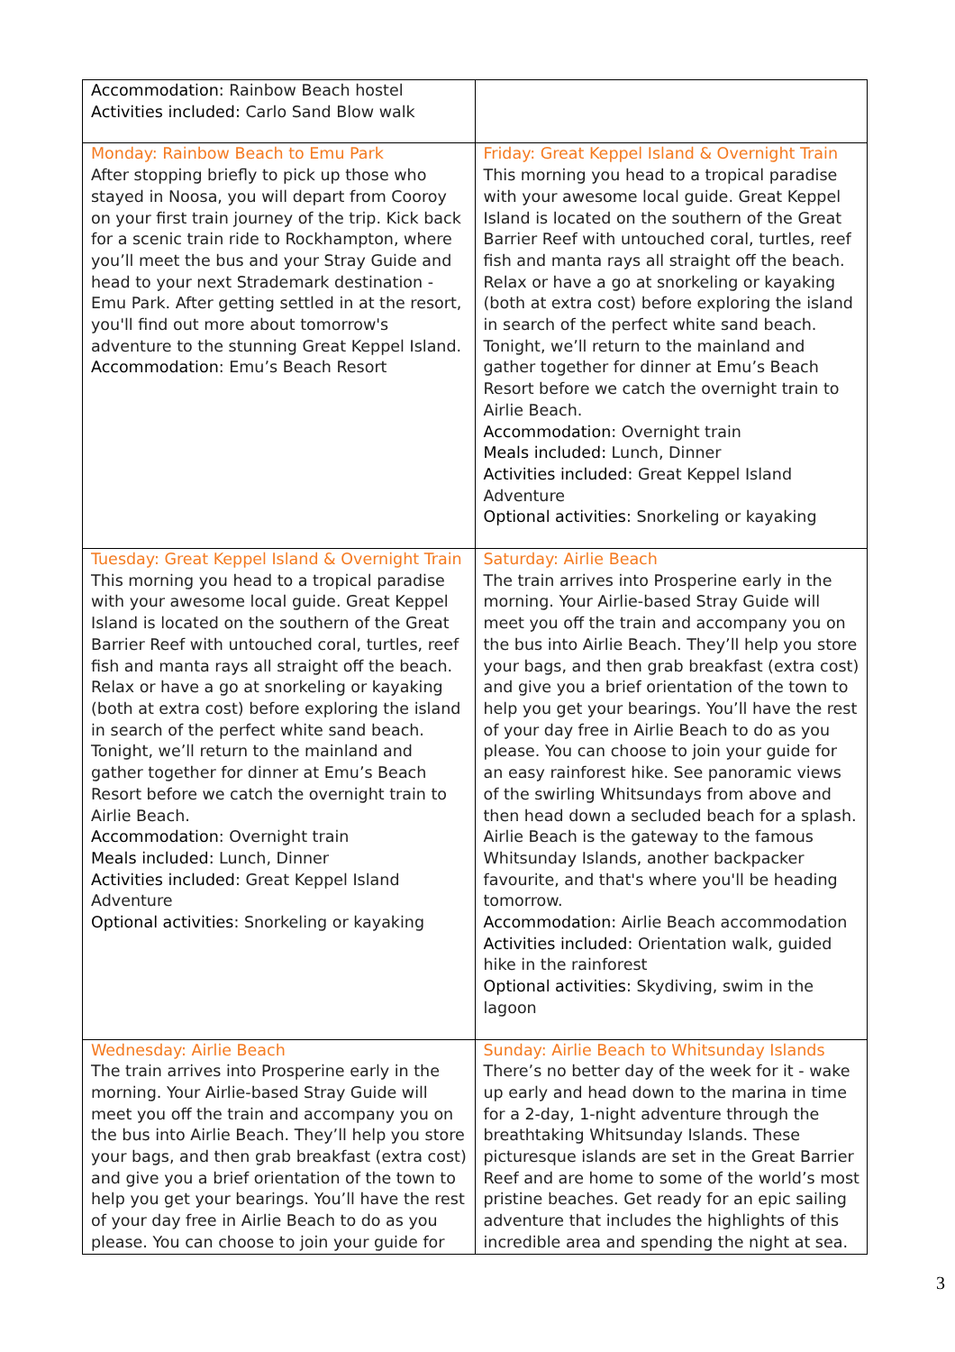| Accommodation: Rainbow Beach hostel Activities included: Carlo Sand Blow walk | |
| Monday: Rainbow Beach to Emu Park After stopping briefly to pick up those who stayed in Noosa, you will depart from Cooroy on your first train journey of the trip. Kick back for a scenic train ride to Rockhampton, where you’ll meet the bus and your Stray Guide and head to your next Strademark destination - Emu Park. After getting settled in at the resort, you'll find out more about tomorrow's adventure to the stunning Great Keppel Island. Accommodation : Emu’s Beach Resort | Friday: Great Keppel Island & Overnight Train This morning you head to a tropical paradise with your awesome local guide. Great Keppel Island is located on the southern of the Great Barrier Reef with untouched coral, turtles, reef fish and manta rays all straight off the beach. Relax or have a go at snorkeling or kayaking (both at extra cost) before exploring the island in search of the perfect white sand beach. Tonight, we’ll return to the mainland and gather together for dinner at Emu’s Beach Resort before we catch the overnight train to Airlie Beach. Accommodation : Overnight train Meals included: Lunch, Dinner Activities included : Great Keppel Island Adventure Optional activities : Snorkeling or kayaking |
| Tuesday: Great Keppel Island & Overnight Train This morning you head to a tropical paradise with your awesome local guide. Great Keppel Island is located on the southern of the Great Barrier Reef with untouched coral, turtles, reef fish and manta rays all straight off the beach. Relax or have a go at snorkeling or kayaking (both at extra cost) before exploring the island in search of the perfect white sand beach. Tonight, we’ll return to the mainland and gather together for dinner at Emu’s Beach Resort before we catch the overnight train to Airlie Beach. Accommodation : Overnight train Meals included: Lunch, Dinner Activities included : Great Keppel Island Adventure Optional activities : Snorkeling or kayaking | Saturday: Airlie Beach The train arrives into Prosperine early in the morning. Your Airlie-based Stray Guide will meet you off the train and accompany you on the bus into Airlie Beach. They’ll help you store your bags, and then grab breakfast (extra cost) and give you a brief orientation of the town to help you get your bearings. You’ll have the rest of your day free in Airlie Beach to do as you please. You can choose to join your guide for an easy rainforest hike. See panoramic views of the swirling Whitsundays from above and then head down a secluded beach for a splash. Airlie Beach is the gateway to the famous Whitsunday Islands, another backpacker favourite, and that's where you'll be heading tomorrow. Accommodation : Airlie Beach accommodation Activities included : Orientation walk, guided hike in the rainforest Optional activities : Skydiving, swim in the lagoon |
| Wednesday: Airlie Beach The train arrives into Prosperine early in the morning. Your Airlie-based Stray Guide will meet you off the train and accompany you on the bus into Airlie Beach. They’ll help you store your bags, and then grab breakfast (extra cost) and give you a brief orientation of the town to help you get your bearings. You’ll have the rest of your day free in Airlie Beach to do as you please. You can choose to join your guide for | Sunday: Airlie Beach to Whitsunday Islands There’s no better day of the week for it - wake up early and head down to the marina in time for a 2-day, 1-night adventure through the breathtaking Whitsunday Islands. These picturesque islands are set in the Great Barrier Reef and are home to some of the world’s most pristine beaches. Get ready for an epic sailing adventure that includes the highlights of this incredible area and spending the night at sea. |
3